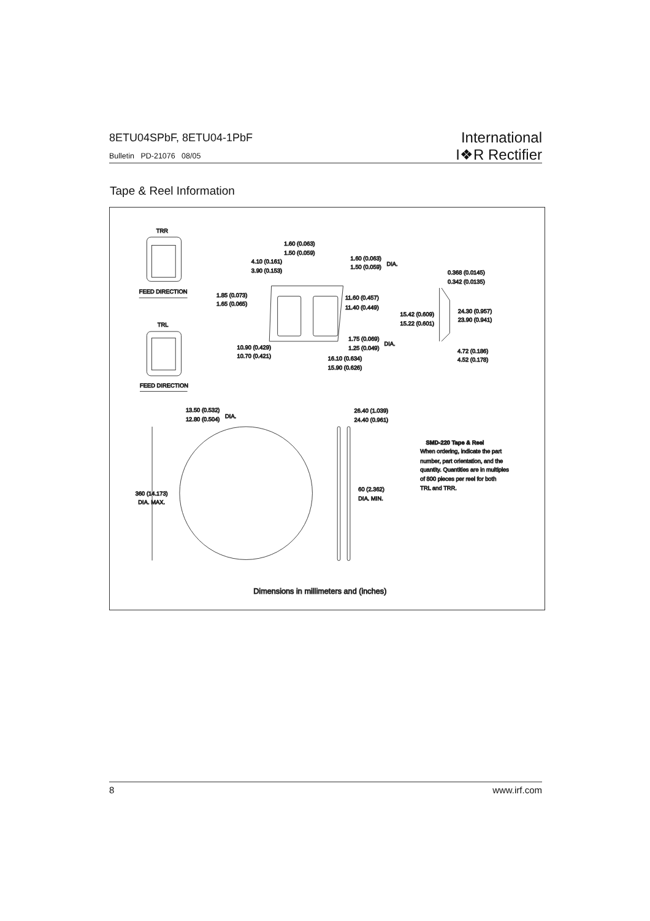8ETU04SPbF, 8ETU04-1PbF
Bulletin PD-21076 08/05
International
I❖R Rectifier
Tape & Reel Information
TRR
FEED DIRECTION
TRL
FEED DIRECTION
1.60 (0.063)
1.50 (0.059)
4.10 (0.161)
3.90 (0.153)
1.60 (0.063)
1.50 (0.059)
DIA.
1.85 (0.073)
1.65 (0.065)
11.60 (0.457)
11.40 (0.449)
1.75 (0.069)
1.25 (0.049)
DIA.
10.90 (0.429)
10.70 (0.421)
16.10 (0.634)
15.90 (0.626)
0.368 (0.0145)
0.342 (0.0135)
15.42 (0.609)
15.22 (0.601)
24.30 (0.957)
23.90 (0.941)
4.72 (0.186)
4.52 (0.178)
13.50 (0.532)
12.80 (0.504)
DIA.
360 (14.173)
DIA. MAX.
26.40 (1.039)
24.40 (0.961)
60 (2.362)
DIA. MIN.
SMD-220 Tape & Reel
When ordering, indicate the part
number, part orientation, and the
quantity. Quantities are in multiples
of 800 pieces per reel for both
TRL and TRR.
Dimensions in millimeters and (inches)
8 www.irf.com